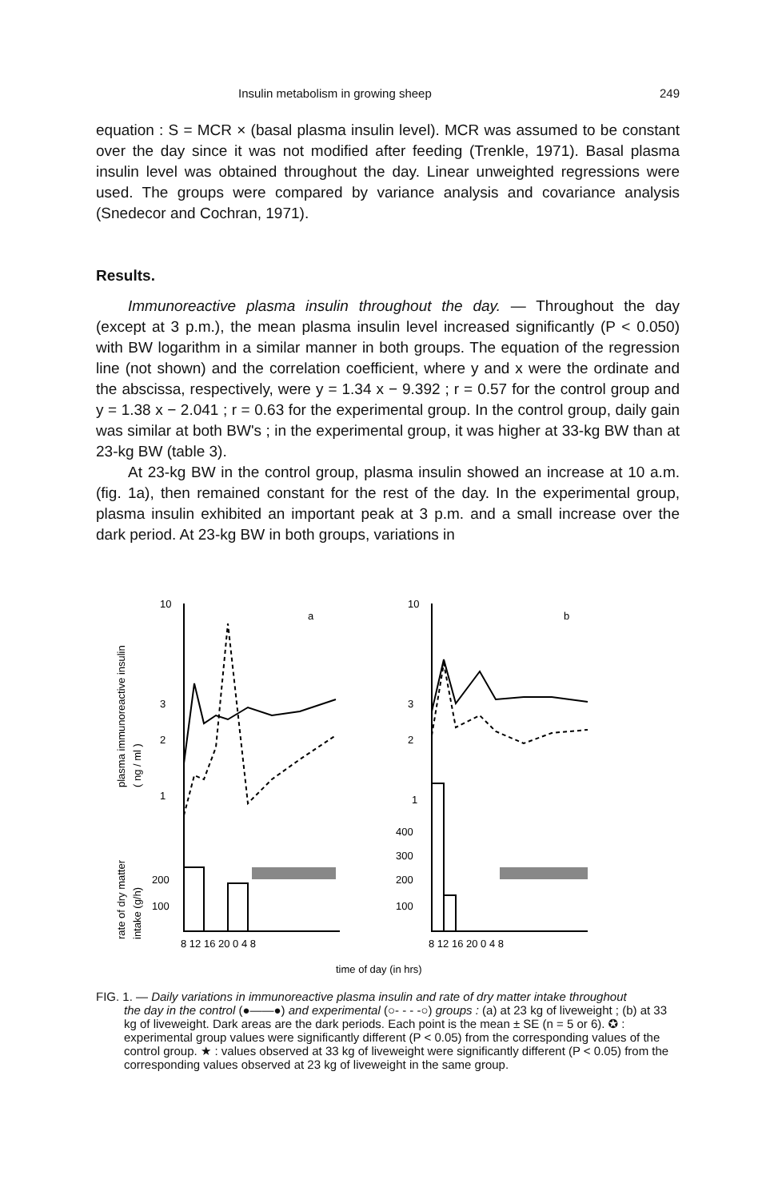Insulin metabolism in growing sheep 249
equation : S = MCR × (basal plasma insulin level). MCR was assumed to be constant over the day since it was not modified after feeding (Trenkle, 1971). Basal plasma insulin level was obtained throughout the day. Linear unweighted regressions were used. The groups were compared by variance analysis and covariance analysis (Snedecor and Cochran, 1971).
Results.
Immunoreactive plasma insulin throughout the day. — Throughout the day (except at 3 p.m.), the mean plasma insulin level increased significantly (P < 0.050) with BW logarithm in a similar manner in both groups. The equation of the regression line (not shown) and the correlation coefficient, where y and x were the ordinate and the abscissa, respectively, were y = 1.34 x − 9.392 ; r = 0.57 for the control group and y = 1.38 x − 2.041 ; r = 0.63 for the experimental group. In the control group, daily gain was similar at both BW's ; in the experimental group, it was higher at 33-kg BW than at 23-kg BW (table 3).
At 23-kg BW in the control group, plasma insulin showed an increase at 10 a.m. (fig. 1a), then remained constant for the rest of the day. In the experimental group, plasma insulin exhibited an important peak at 3 p.m. and a small increase over the dark period. At 23-kg BW in both groups, variations in
plasma immunoreactive insulin
( ng / ml )
rate of dry matter
intake (g/h)
10
3
2
1
200
100
10
3
2
1
400
300
200
100
a
b
8 12 16 20 0 4 8
8 12 16 20 0 4 8
time of day (in hrs)
FIG. 1. — Daily variations in immunoreactive plasma insulin and rate of dry matter intake throughout
the day in the control (●——●) and experimental (○- - - -○) groups : (a) at 23 kg of liveweight ; (b) at 33 kg of liveweight. Dark areas are the dark periods. Each point is the mean ± SE (n = 5 or 6). ✪ : experimental group values were significantly different (P < 0.05) from the corresponding values of the control group. ★ : values observed at 33 kg of liveweight were significantly different (P < 0.05) from the corresponding values observed at 23 kg of liveweight in the same group.